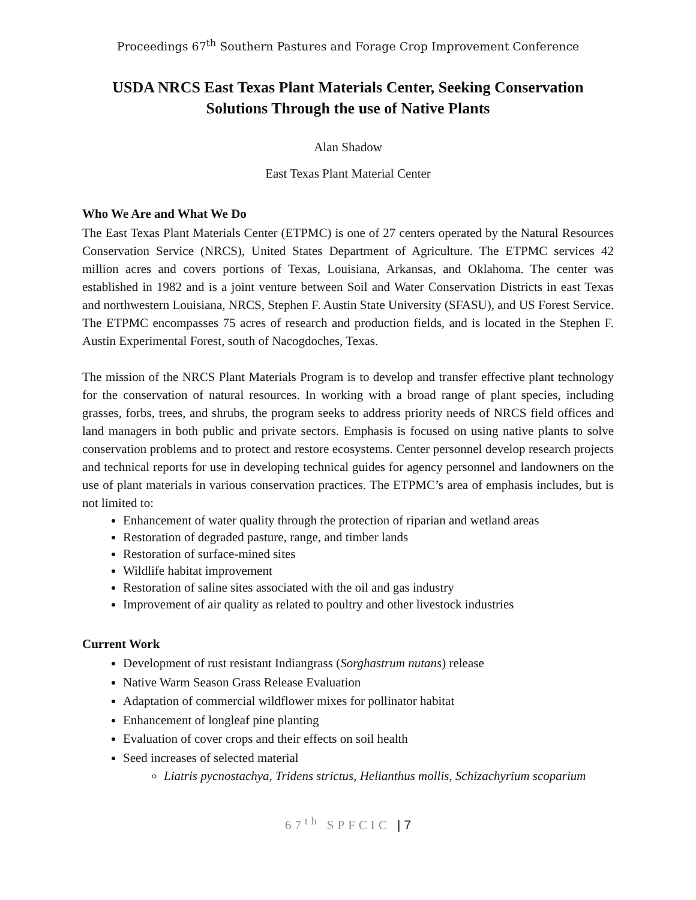Proceedings 67<sup>th</sup> Southern Pastures and Forage Crop Improvement Conference
USDA NRCS East Texas Plant Materials Center, Seeking Conservation Solutions Through the use of Native Plants
Alan Shadow
East Texas Plant Material Center
Who We Are and What We Do
The East Texas Plant Materials Center (ETPMC) is one of 27 centers operated by the Natural Resources Conservation Service (NRCS), United States Department of Agriculture. The ETPMC services 42 million acres and covers portions of Texas, Louisiana, Arkansas, and Oklahoma. The center was established in 1982 and is a joint venture between Soil and Water Conservation Districts in east Texas and northwestern Louisiana, NRCS, Stephen F. Austin State University (SFASU), and US Forest Service. The ETPMC encompasses 75 acres of research and production fields, and is located in the Stephen F. Austin Experimental Forest, south of Nacogdoches, Texas.
The mission of the NRCS Plant Materials Program is to develop and transfer effective plant technology for the conservation of natural resources. In working with a broad range of plant species, including grasses, forbs, trees, and shrubs, the program seeks to address priority needs of NRCS field offices and land managers in both public and private sectors. Emphasis is focused on using native plants to solve conservation problems and to protect and restore ecosystems. Center personnel develop research projects and technical reports for use in developing technical guides for agency personnel and landowners on the use of plant materials in various conservation practices. The ETPMC’s area of emphasis includes, but is not limited to:
Enhancement of water quality through the protection of riparian and wetland areas
Restoration of degraded pasture, range, and timber lands
Restoration of surface-mined sites
Wildlife habitat improvement
Restoration of saline sites associated with the oil and gas industry
Improvement of air quality as related to poultry and other livestock industries
Current Work
Development of rust resistant Indiangrass (Sorghastrum nutans) release
Native Warm Season Grass Release Evaluation
Adaptation of commercial wildflower mixes for pollinator habitat
Enhancement of longleaf pine planting
Evaluation of cover crops and their effects on soil health
Seed increases of selected material
Liatris pycnostachya, Tridens strictus, Helianthus mollis, Schizachyrium scoparium
67<sup>th</sup> SPFCIC | 7